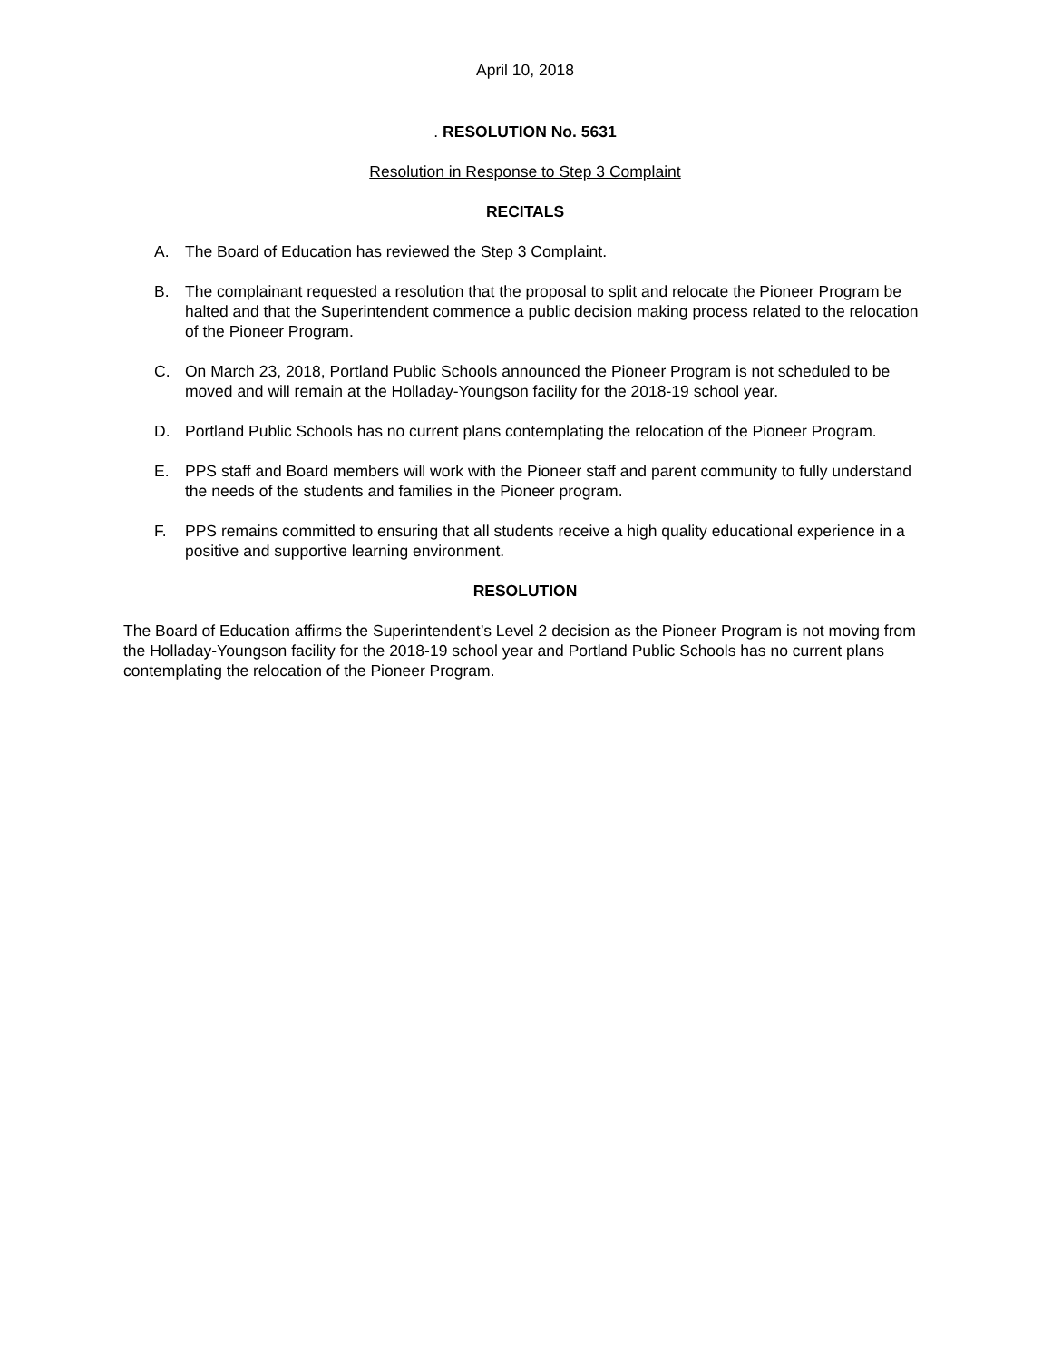April 10, 2018
. RESOLUTION No. 5631
Resolution in Response to Step 3 Complaint
RECITALS
A. The Board of Education has reviewed the Step 3 Complaint.
B. The complainant requested a resolution that the proposal to split and relocate the Pioneer Program be halted and that the Superintendent commence a public decision making process related to the relocation of the Pioneer Program.
C. On March 23, 2018, Portland Public Schools announced the Pioneer Program is not scheduled to be moved and will remain at the Holladay-Youngson facility for the 2018-19 school year.
D. Portland Public Schools has no current plans contemplating the relocation of the Pioneer Program.
E. PPS staff and Board members will work with the Pioneer staff and parent community to fully understand the needs of the students and families in the Pioneer program.
F. PPS remains committed to ensuring that all students receive a high quality educational experience in a positive and supportive learning environment.
RESOLUTION
The Board of Education affirms the Superintendent’s Level 2 decision as the Pioneer Program is not moving from the Holladay-Youngson facility for the 2018-19 school year and Portland Public Schools has no current plans contemplating the relocation of the Pioneer Program.